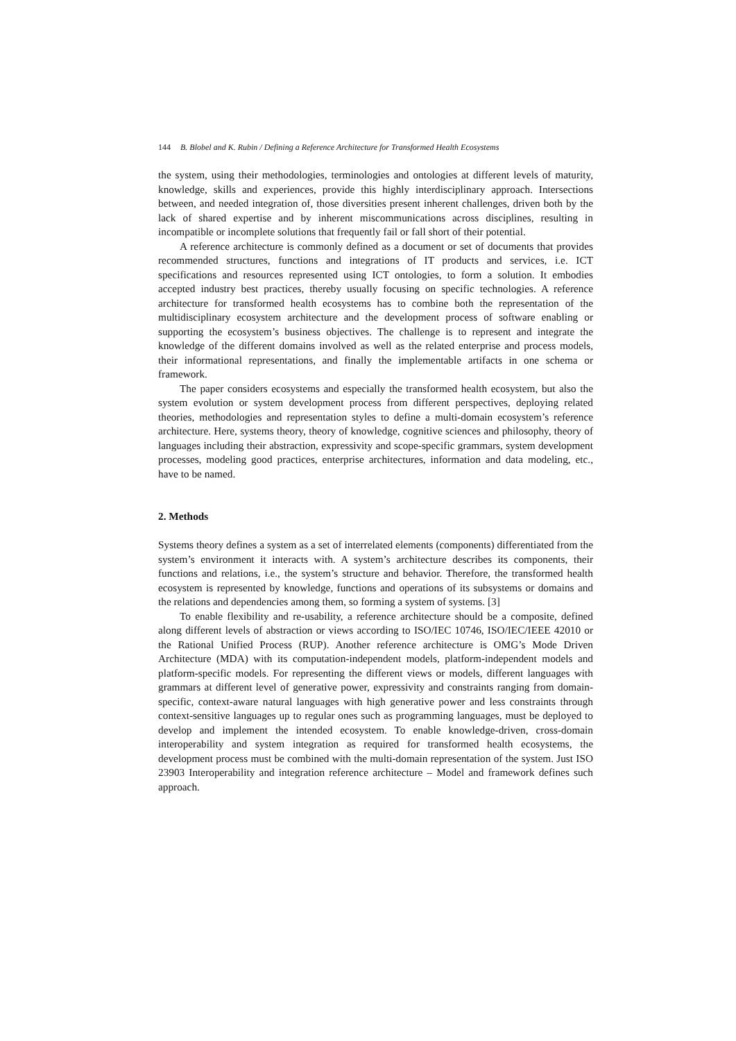144 B. Blobel and K. Rubin / Defining a Reference Architecture for Transformed Health Ecosystems
the system, using their methodologies, terminologies and ontologies at different levels of maturity, knowledge, skills and experiences, provide this highly interdisciplinary approach. Intersections between, and needed integration of, those diversities present inherent challenges, driven both by the lack of shared expertise and by inherent miscommunications across disciplines, resulting in incompatible or incomplete solutions that frequently fail or fall short of their potential.
A reference architecture is commonly defined as a document or set of documents that provides recommended structures, functions and integrations of IT products and services, i.e. ICT specifications and resources represented using ICT ontologies, to form a solution. It embodies accepted industry best practices, thereby usually focusing on specific technologies. A reference architecture for transformed health ecosystems has to combine both the representation of the multidisciplinary ecosystem architecture and the development process of software enabling or supporting the ecosystem’s business objectives. The challenge is to represent and integrate the knowledge of the different domains involved as well as the related enterprise and process models, their informational representations, and finally the implementable artifacts in one schema or framework.
The paper considers ecosystems and especially the transformed health ecosystem, but also the system evolution or system development process from different perspectives, deploying related theories, methodologies and representation styles to define a multi-domain ecosystem’s reference architecture. Here, systems theory, theory of knowledge, cognitive sciences and philosophy, theory of languages including their abstraction, expressivity and scope-specific grammars, system development processes, modeling good practices, enterprise architectures, information and data modeling, etc., have to be named.
2. Methods
Systems theory defines a system as a set of interrelated elements (components) differentiated from the system’s environment it interacts with. A system’s architecture describes its components, their functions and relations, i.e., the system’s structure and behavior. Therefore, the transformed health ecosystem is represented by knowledge, functions and operations of its subsystems or domains and the relations and dependencies among them, so forming a system of systems. [3]
To enable flexibility and re-usability, a reference architecture should be a composite, defined along different levels of abstraction or views according to ISO/IEC 10746, ISO/IEC/IEEE 42010 or the Rational Unified Process (RUP). Another reference architecture is OMG’s Mode Driven Architecture (MDA) with its computation-independent models, platform-independent models and platform-specific models. For representing the different views or models, different languages with grammars at different level of generative power, expressivity and constraints ranging from domain-specific, context-aware natural languages with high generative power and less constraints through context-sensitive languages up to regular ones such as programming languages, must be deployed to develop and implement the intended ecosystem. To enable knowledge-driven, cross-domain interoperability and system integration as required for transformed health ecosystems, the development process must be combined with the multi-domain representation of the system. Just ISO 23903 Interoperability and integration reference architecture – Model and framework defines such approach.